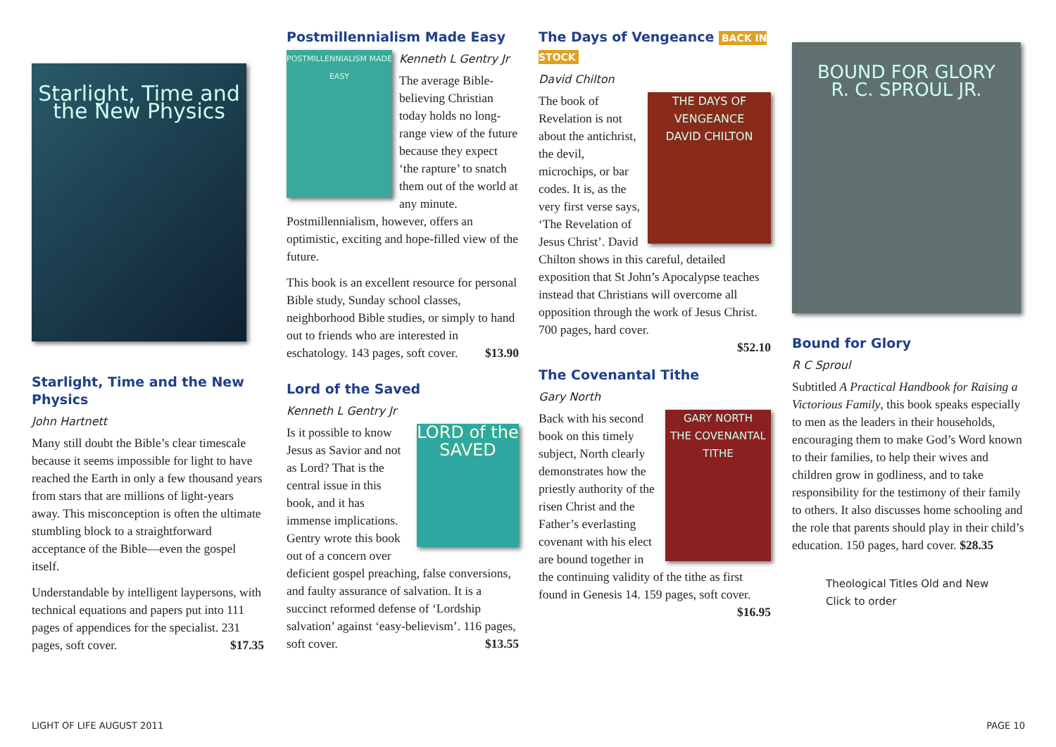Starlight, Time and the New Physics
Starlight, Time and the New Physics
John Hartnett
Many still doubt the Bible’s clear timescale because it seems impossible for light to have reached the Earth in only a few thousand years from stars that are millions of light-years away. This misconception is often the ultimate stumbling block to a straightforward acceptance of the Bible—even the gospel itself.
Understandable by intelligent laypersons, with technical equations and papers put into 111 pages of appendices for the specialist. 231 pages, soft cover. $17.35
Postmillennialism Made Easy
POSTMILLENNIALISM MADE EASY
Kenneth L Gentry Jr
The average Bible-believing Christian today holds no long-range view of the future because they expect ‘the rapture’ to snatch them out of the world at any minute. Postmillennialism, however, offers an optimistic, exciting and hope-filled view of the future.
This book is an excellent resource for personal Bible study, Sunday school classes, neighborhood Bible studies, or simply to hand out to friends who are interested in eschatology. 143 pages, soft cover. $13.90
Lord of the Saved
Kenneth L Gentry Jr
LORD of the SAVED
Is it possible to know Jesus as Savior and not as Lord? That is the central issue in this book, and it has immense implications. Gentry wrote this book out of a concern over deficient gospel preaching, false conversions, and faulty assurance of salvation. It is a succinct reformed defense of ‘Lordship salvation’ against ‘easy-believism’. 116 pages, soft cover. $13.55
The Days of Vengeance BACK IN STOCK
David Chilton
THE DAYS OF VENGEANCE
DAVID CHILTON
The book of Revelation is not about the antichrist, the devil, microchips, or bar codes. It is, as the very first verse says, ‘The Revelation of Jesus Christ’. David Chilton shows in this careful, detailed exposition that St John’s Apocalypse teaches instead that Christians will overcome all opposition through the work of Jesus Christ. 700 pages, hard cover.
$52.10
The Covenantal Tithe
Gary North
GARY NORTH
THE COVENANTAL TITHE
Back with his second book on this timely subject, North clearly demonstrates how the priestly authority of the risen Christ and the Father’s everlasting covenant with his elect are bound together in the continuing validity of the tithe as first found in Genesis 14. 159 pages, soft cover. $16.95
BOUND FOR GLORY
R. C. SPROUL JR.
Bound for Glory
R C Sproul
Subtitled A Practical Handbook for Raising a Victorious Family, this book speaks especially to men as the leaders in their households, encouraging them to make God’s Word known to their families, to help their wives and children grow in godliness, and to take responsibility for the testimony of their family to others. It also discusses home schooling and the role that parents should play in their child’s education. 150 pages, hard cover. $28.35
Theological Titles Old and New
Click to order
LIGHT OF LIFE AUGUST 2011 PAGE 10